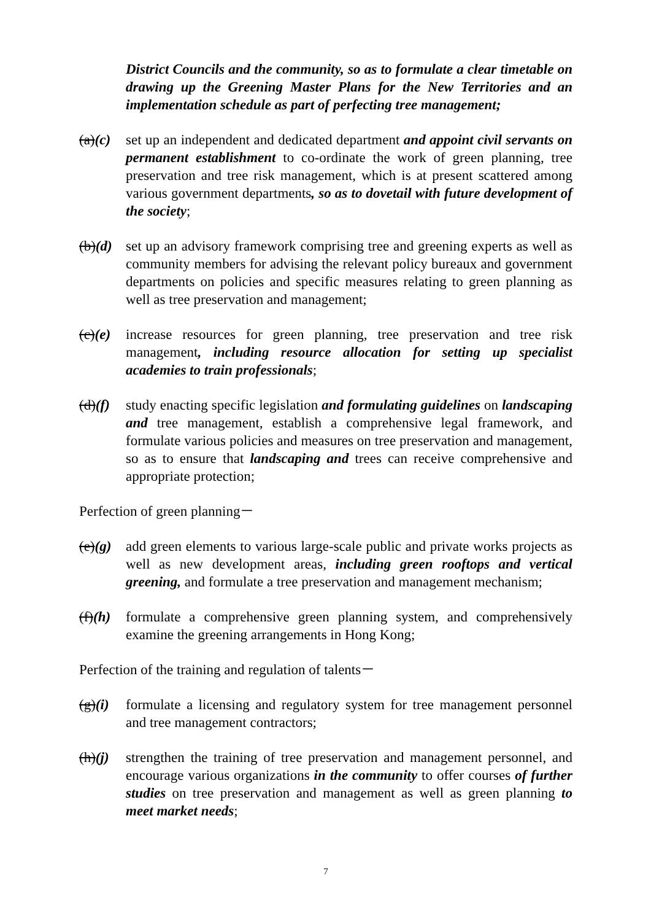District Councils and the community, so as to formulate a clear timetable on drawing up the Greening Master Plans for the New Territories and an implementation schedule as part of perfecting tree management;
(a)(c)
set up an independent and dedicated department and appoint civil servants on permanent establishment to co-ordinate the work of green planning, tree preservation and tree risk management, which is at present scattered among various government departments, so as to dovetail with future development of the society;
(b)(d)
set up an advisory framework comprising tree and greening experts as well as community members for advising the relevant policy bureaux and government departments on policies and specific measures relating to green planning as well as tree preservation and management;
(c)(e)
increase resources for green planning, tree preservation and tree risk management, including resource allocation for setting up specialist academies to train professionals;
(d)(f)
study enacting specific legislation and formulating guidelines on landscaping and tree management, establish a comprehensive legal framework, and formulate various policies and measures on tree preservation and management, so as to ensure that landscaping and trees can receive comprehensive and appropriate protection;
Perfection of green planning－
(e)(g)
add green elements to various large-scale public and private works projects as well as new development areas, including green rooftops and vertical greening, and formulate a tree preservation and management mechanism;
(f)(h)
formulate a comprehensive green planning system, and comprehensively examine the greening arrangements in Hong Kong;
Perfection of the training and regulation of talents－
(g)(i)
formulate a licensing and regulatory system for tree management personnel and tree management contractors;
(h)(j)
strengthen the training of tree preservation and management personnel, and encourage various organizations in the community to offer courses of further studies on tree preservation and management as well as green planning to meet market needs;
7